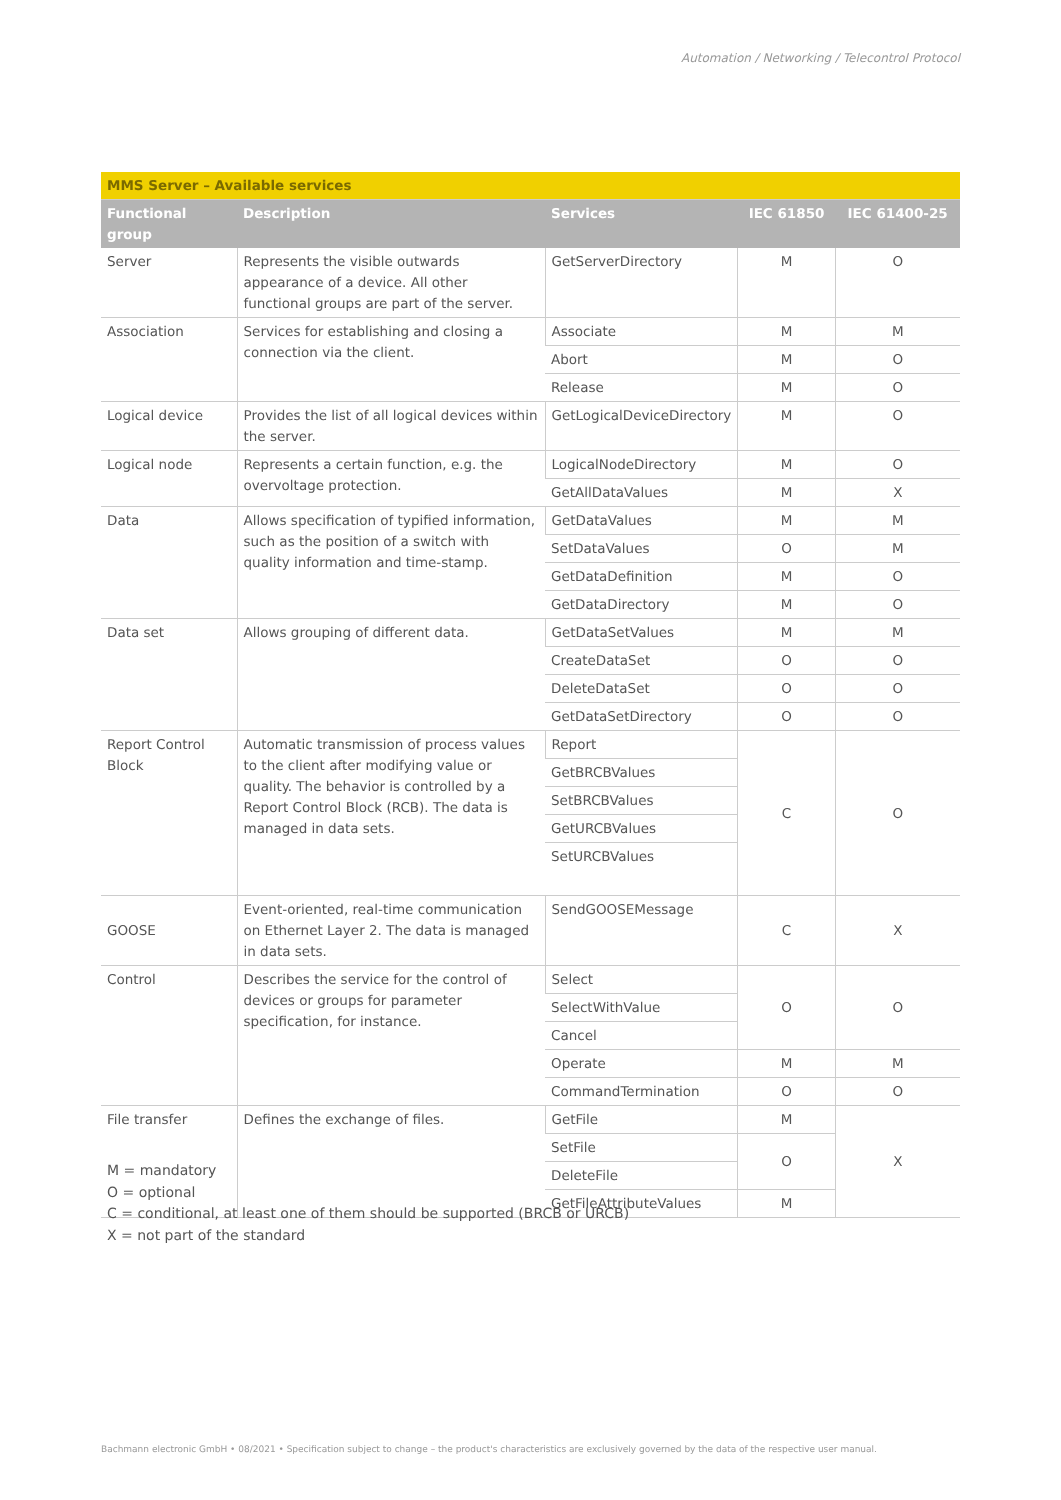Automation / Networking / Telecontrol Protocol
| MMS Server – Available services | | | | |
| Functional group | Description | Services | IEC 61850 | IEC 61400-25 |
| Server | Represents the visible outwards appearance of a device. All other functional groups are part of the server. | GetServerDirectory | M | O |
| Association | Services for establishing and closing a connection via the client. | Associate | M | M |
| | | Abort | M | O |
| | | Release | M | O |
| Logical device | Provides the list of all logical devices within the server. | GetLogicalDeviceDirectory | M | O |
| Logical node | Represents a certain function, e.g. the overvoltage protection. | LogicalNodeDirectory | M | O |
| | | GetAllDataValues | M | X |
| Data | Allows specification of typified information, such as the position of a switch with quality information and time-stamp. | GetDataValues | M | M |
| | | SetDataValues | O | M |
| | | GetDataDefinition | M | O |
| | | GetDataDirectory | M | O |
| Data set | Allows grouping of different data. | GetDataSetValues | M | M |
| | | CreateDataSet | O | O |
| | | DeleteDataSet | O | O |
| | | GetDataSetDirectory | O | O |
| Report Control Block | Automatic transmission of process values to the client after modifying value or quality. The behavior is controlled by a Report Control Block (RCB). The data is managed in data sets. | Report | C | O |
| | | GetBRCBValues | | |
| | | SetBRCBValues | | |
| | | GetURCBValues | | |
| | | SetURCBValues | | |
| GOOSE | Event-oriented, real-time communication on Ethernet Layer 2. The data is managed in data sets. | SendGOOSEMessage | C | X |
| Control | Describes the service for the control of devices or groups for parameter specification, for instance. | Select | O | O |
| | | SelectWithValue | | |
| | | Cancel | | |
| | | Operate | M | M |
| | | CommandTermination | O | O |
| File transfer | Defines the exchange of files. | GetFile | M | X |
| | | SetFile | O | |
| | | DeleteFile | | |
| | | GetFileAttributeValues | M | |
M = mandatory
O = optional
C = conditional, at least one of them should be supported (BRCB or URCB)
X = not part of the standard
Bachmann electronic GmbH • 08/2021 • Specification subject to change – the product's characteristics are exclusively governed by the data of the respective user manual.